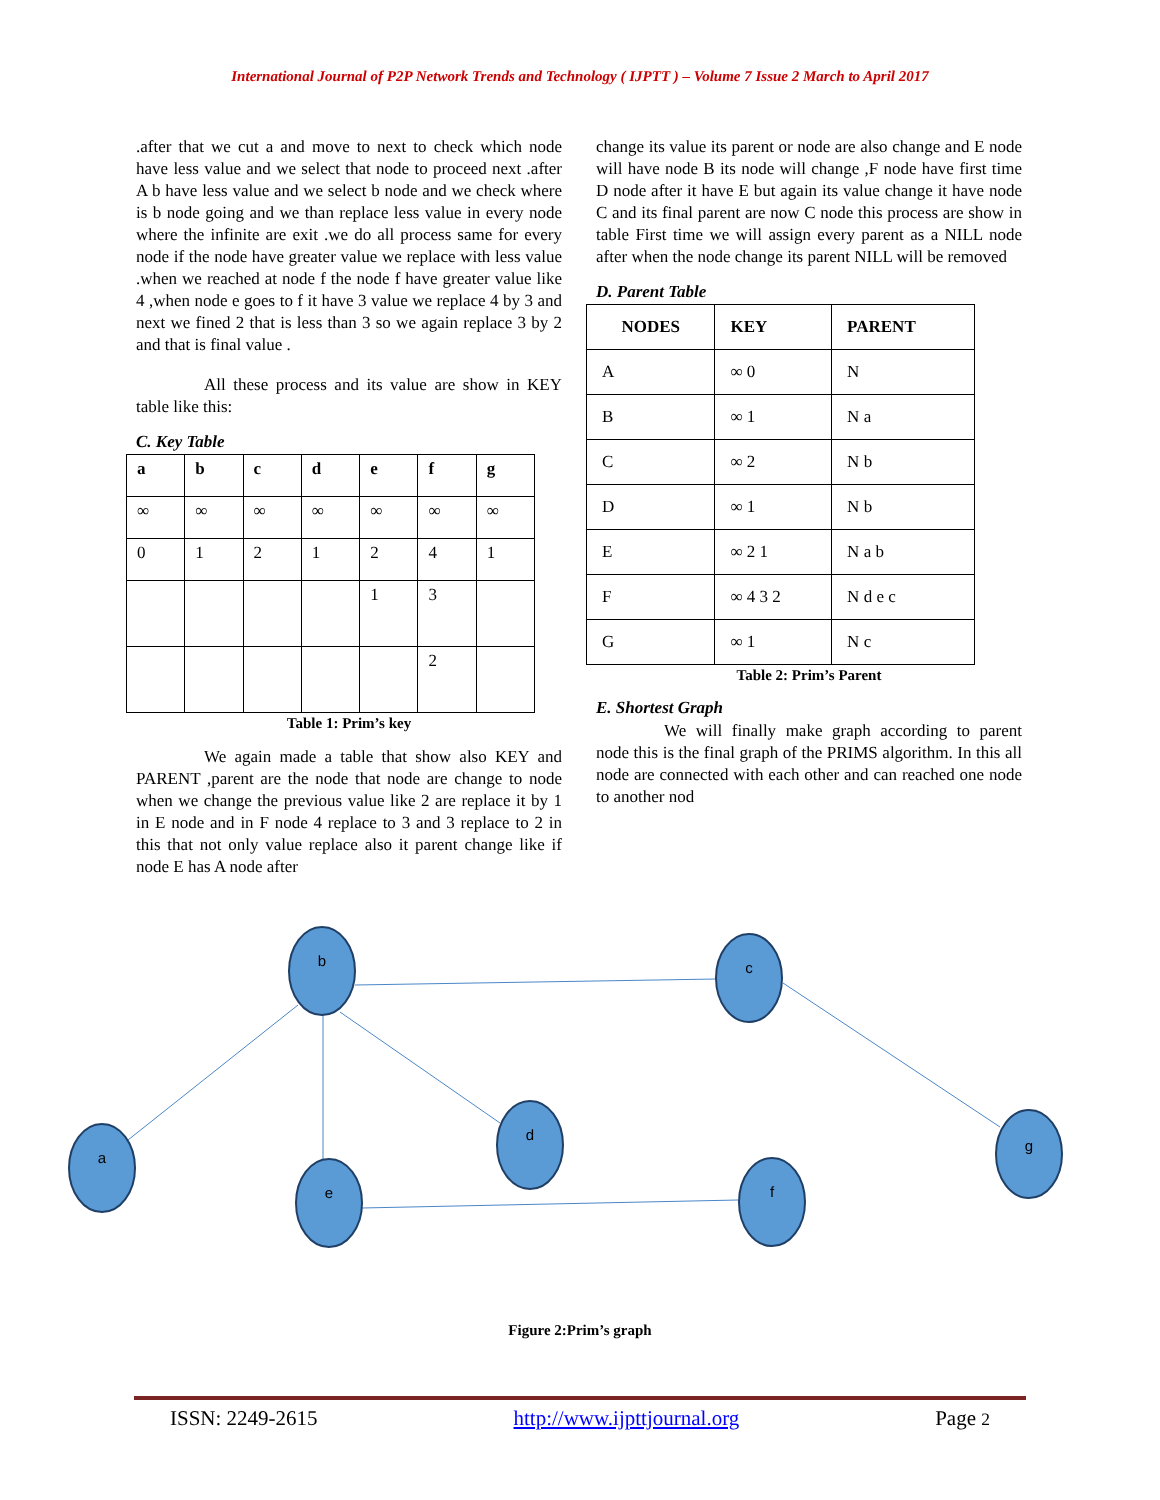International Journal of P2P Network Trends and Technology ( IJPTT ) – Volume 7 Issue 2 March to April 2017
.after that we cut a and move to next to check which node have less value and we select that node to proceed next .after A b have less value and we select b node and we check where is b node going and we than replace less value in every node where the infinite are exit .we do all process same for every node if the node have greater value we replace with less value .when we reached at node f the node f have greater value like 4 ,when node e goes to f it have 3 value we replace 4 by 3 and next we fined 2 that is less than 3 so we again replace 3 by 2 and that is final value .
All these process and its value are show in KEY table like this:
C. Key Table
| a | b | c | d | e | f | g |
| --- | --- | --- | --- | --- | --- | --- |
| ∞ | ∞ | ∞ | ∞ | ∞ | ∞ | ∞ |
| 0 | 1 | 2 | 1 | 2 | 4 | 1 |
| | | | | 1 | 3 | |
| | | | | | 2 | |
Table 1: Prim’s key
We again made a table that show also KEY and PARENT ,parent are the node that node are change to node when we change the previous value like 2 are replace it by 1 in E node and in F node 4 replace to 3 and 3 replace to 2 in this that not only value replace also it parent change like if node E has A node after
change its value its parent or node are also change and E node will have node B its node will change ,F node have first time D node after it have E but again its value change it have node C and its final parent are now C node this process are show in table First time we will assign every parent as a NILL node after when the node change its parent NILL will be removed
D. Parent Table
| NODES | KEY | PARENT |
| --- | --- | --- |
| A | ∞ 0 | N |
| B | ∞ 1 | N a |
| C | ∞ 2 | N b |
| D | ∞ 1 | N b |
| E | ∞ 2 1 | N a b |
| F | ∞ 4 3 2 | N d e c |
| G | ∞ 1 | N c |
Table 2: Prim’s Parent
E. Shortest Graph
We will finally make graph according to parent node this is the final graph of the PRIMS algorithm. In this all node are connected with each other and can reached one node to another nod
b
c
a
d
e
f
g
Figure 2:Prim’s graph
ISSN: 2249-2615 http://www.ijpttjournal.org Page 2